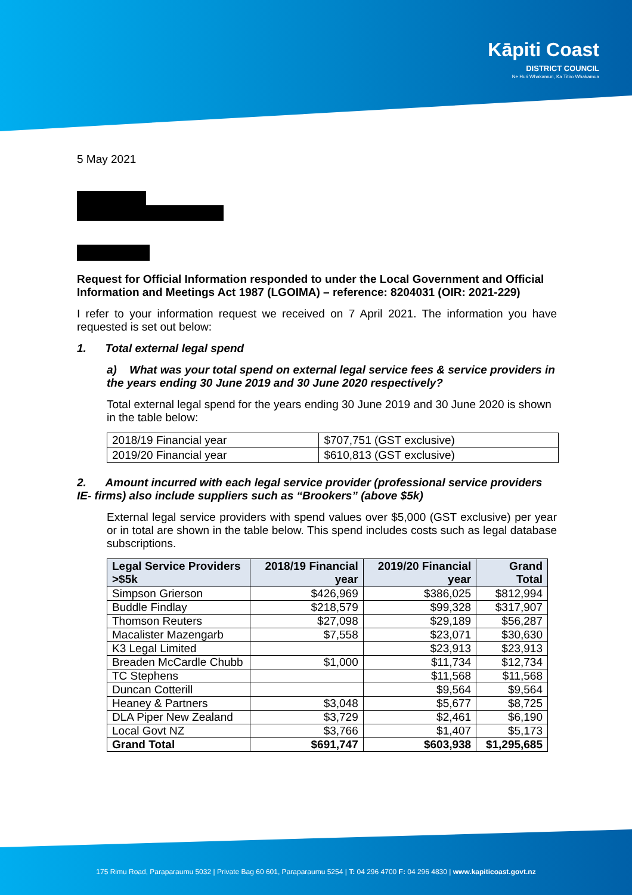Kāpiti Coast
DISTRICT COUNCIL
Ne Huri Whakamuri, Ka Titiro Whakamua
5 May 2021
Request for Official Information responded to under the Local Government and Official Information and Meetings Act 1987 (LGOIMA) – reference: 8204031 (OIR: 2021-229)
I refer to your information request we received on 7 April 2021. The information you have requested is set out below:
1. Total external legal spend
a) What was your total spend on external legal service fees & service providers in the years ending 30 June 2019 and 30 June 2020 respectively?
Total external legal spend for the years ending 30 June 2019 and 30 June 2020 is shown in the table below:
| 2018/19 Financial year | $707,751 (GST exclusive) |
| 2019/20 Financial year | $610,813 (GST exclusive) |
2. Amount incurred with each legal service provider (professional service providers IE- firms) also include suppliers such as “Brookers” (above $5k)
External legal service providers with spend values over $5,000 (GST exclusive) per year or in total are shown in the table below. This spend includes costs such as legal database subscriptions.
| Legal Service Providers >$5k | 2018/19 Financial year | 2019/20 Financial year | Grand Total |
| --- | --- | --- | --- |
| Simpson Grierson | $426,969 | $386,025 | $812,994 |
| Buddle Findlay | $218,579 | $99,328 | $317,907 |
| Thomson Reuters | $27,098 | $29,189 | $56,287 |
| Macalister Mazengarb | $7,558 | $23,071 | $30,630 |
| K3 Legal Limited | | $23,913 | $23,913 |
| Breaden McCardle Chubb | $1,000 | $11,734 | $12,734 |
| TC Stephens | | $11,568 | $11,568 |
| Duncan Cotterill | | $9,564 | $9,564 |
| Heaney & Partners | $3,048 | $5,677 | $8,725 |
| DLA Piper New Zealand | $3,729 | $2,461 | $6,190 |
| Local Govt NZ | $3,766 | $1,407 | $5,173 |
| Grand Total | $691,747 | $603,938 | $1,295,685 |
175 Rimu Road, Paraparaumu 5032 | Private Bag 60 601, Paraparaumu 5254 | T: 04 296 4700 F: 04 296 4830 | www.kapiticoast.govt.nz